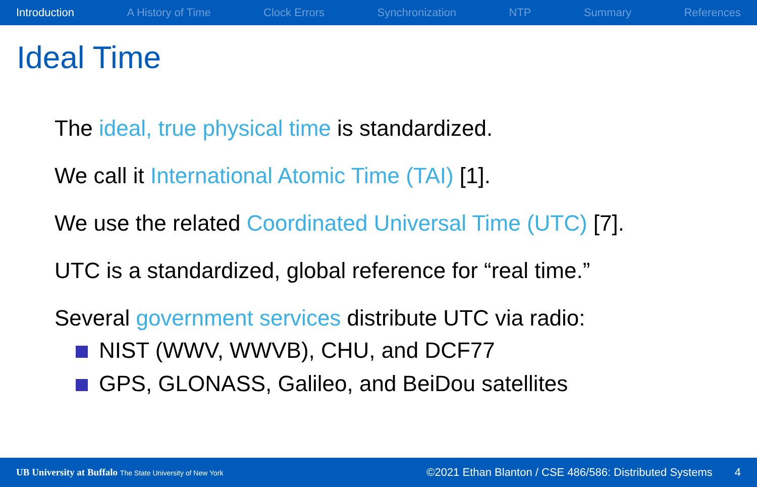Introduction A History of Time Clock Errors Synchronization NTP Summary References
Ideal Time
The ideal, true physical time is standardized.
We call it International Atomic Time (TAI) [1].
We use the related Coordinated Universal Time (UTC) [7].
UTC is a standardized, global reference for “real time.”
Several government services distribute UTC via radio:
NIST (WWV, WWVB), CHU, and DCF77
GPS, GLONASS, Galileo, and BeiDou satellites
UB University at Buffalo The State University of New York ©2021 Ethan Blanton / CSE 486/586: Distributed Systems 4